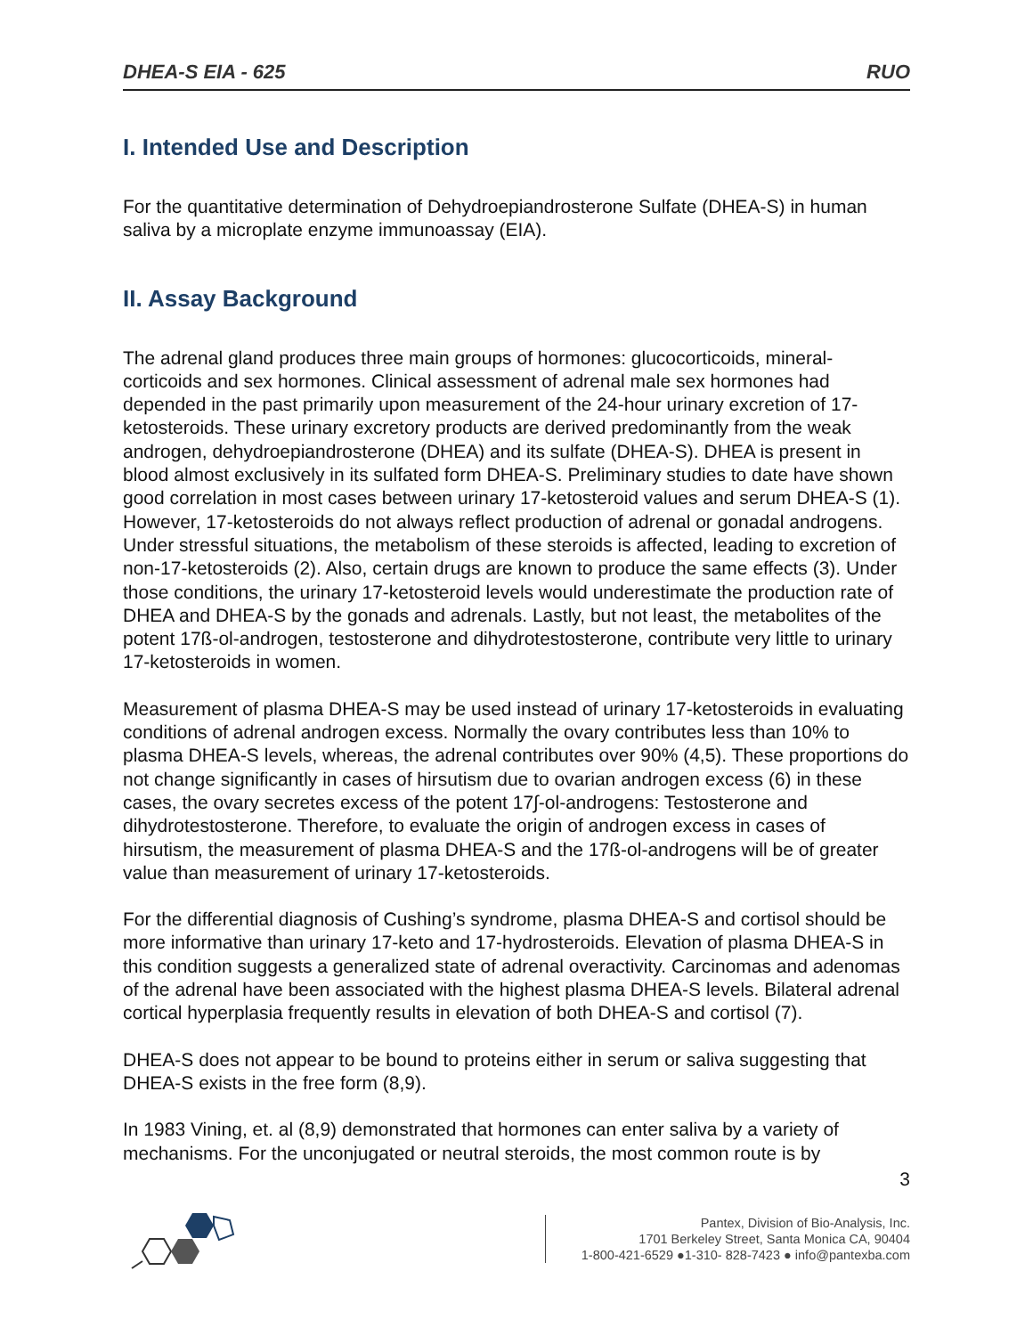DHEA-S EIA - 625 RUO
I. Intended Use and Description
For the quantitative determination of Dehydroepiandrosterone Sulfate (DHEA-S) in human saliva by a microplate enzyme immunoassay (EIA).
II. Assay Background
The adrenal gland produces three main groups of hormones: glucocorticoids, mineral-corticoids and sex hormones. Clinical assessment of adrenal male sex hormones had depended in the past primarily upon measurement of the 24-hour urinary excretion of 17-ketosteroids. These urinary excretory products are derived predominantly from the weak androgen, dehydroepiandrosterone (DHEA) and its sulfate (DHEA-S). DHEA is present in blood almost exclusively in its sulfated form DHEA-S. Preliminary studies to date have shown good correlation in most cases between urinary 17-ketosteroid values and serum DHEA-S (1). However, 17-ketosteroids do not always reflect production of adrenal or gonadal androgens. Under stressful situations, the metabolism of these steroids is affected, leading to excretion of non-17-ketosteroids (2). Also, certain drugs are known to produce the same effects (3). Under those conditions, the urinary 17-ketosteroid levels would underestimate the production rate of DHEA and DHEA-S by the gonads and adrenals. Lastly, but not least, the metabolites of the potent 17ß-ol-androgen, testosterone and dihydrotestosterone, contribute very little to urinary 17-ketosteroids in women.
Measurement of plasma DHEA-S may be used instead of urinary 17-ketosteroids in evaluating conditions of adrenal androgen excess. Normally the ovary contributes less than 10% to plasma DHEA-S levels, whereas, the adrenal contributes over 90% (4,5). These proportions do not change significantly in cases of hirsutism due to ovarian androgen excess (6) in these cases, the ovary secretes excess of the potent 17∫-ol-androgens: Testosterone and dihydrotestosterone. Therefore, to evaluate the origin of androgen excess in cases of hirsutism, the measurement of plasma DHEA-S and the 17ß-ol-androgens will be of greater value than measurement of urinary 17-ketosteroids.
For the differential diagnosis of Cushing’s syndrome, plasma DHEA-S and cortisol should be more informative than urinary 17-keto and 17-hydrosteroids. Elevation of plasma DHEA-S in this condition suggests a generalized state of adrenal overactivity. Carcinomas and adenomas of the adrenal have been associated with the highest plasma DHEA-S levels. Bilateral adrenal cortical hyperplasia frequently results in elevation of both DHEA-S and cortisol (7).
DHEA-S does not appear to be bound to proteins either in serum or saliva suggesting that DHEA-S exists in the free form (8,9).
In 1983 Vining, et. al (8,9) demonstrated that hormones can enter saliva by a variety of mechanisms. For the unconjugated or neutral steroids, the most common route is by
3
Pantex, Division of Bio-Analysis, Inc.
1701 Berkeley Street, Santa Monica CA, 90404
1-800-421-6529 ●1-310- 828-7423 ● info@pantexba.com